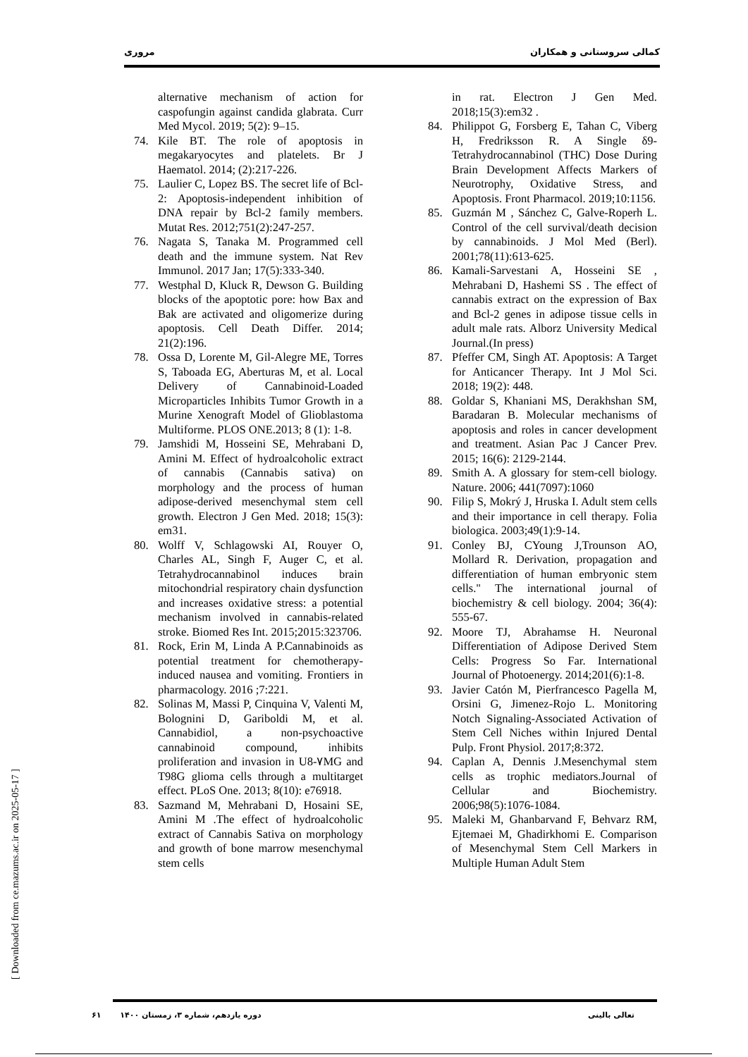مروری کمالی سروستانی و همکاران
alternative mechanism of action for caspofungin against candida glabrata. Curr Med Mycol. 2019; 5(2): 9–15.
74. Kile BT. The role of apoptosis in megakaryocytes and platelets. Br J Haematol. 2014; (2):217-226.
75. Laulier C, Lopez BS. The secret life of Bcl-2: Apoptosis-independent inhibition of DNA repair by Bcl-2 family members. Mutat Res. 2012;751(2):247-257.
76. Nagata S, Tanaka M. Programmed cell death and the immune system. Nat Rev Immunol. 2017 Jan; 17(5):333-340.
77. Westphal D, Kluck R, Dewson G. Building blocks of the apoptotic pore: how Bax and Bak are activated and oligomerize during apoptosis. Cell Death Differ. 2014; 21(2):196.
78. Ossa D, Lorente M, Gil-Alegre ME, Torres S, Taboada EG, Aberturas M, et al. Local Delivery of Cannabinoid-Loaded Microparticles Inhibits Tumor Growth in a Murine Xenograft Model of Glioblastoma Multiforme. PLOS ONE.2013; 8 (1): 1-8.
79. Jamshidi M, Hosseini SE, Mehrabani D, Amini M. Effect of hydroalcoholic extract of cannabis (Cannabis sativa) on morphology and the process of human adipose-derived mesenchymal stem cell growth. Electron J Gen Med. 2018; 15(3): em31.
80. Wolff V, Schlagowski AI, Rouyer O, Charles AL, Singh F, Auger C, et al. Tetrahydrocannabinol induces brain mitochondrial respiratory chain dysfunction and increases oxidative stress: a potential mechanism involved in cannabis-related stroke. Biomed Res Int. 2015;2015:323706.
81. Rock, Erin M, Linda A P.Cannabinoids as potential treatment for chemotherapy-induced nausea and vomiting. Frontiers in pharmacology. 2016 ;7:221.
82. Solinas M, Massi P, Cinquina V, Valenti M, Bolognini D, Gariboldi M, et al. Cannabidiol, a non-psychoactive cannabinoid compound, inhibits proliferation and invasion in U8-٧MG and T98G glioma cells through a multitarget effect. PLoS One. 2013; 8(10): e76918.
83. Sazmand M, Mehrabani D, Hosaini SE, Amini M .The effect of hydroalcoholic extract of Cannabis Sativa on morphology and growth of bone marrow mesenchymal stem cells
in rat. Electron J Gen Med. 2018;15(3):em32 .
84. Philippot G, Forsberg E, Tahan C, Viberg H, Fredriksson R. A Single δ9-Tetrahydrocannabinol (THC) Dose During Brain Development Affects Markers of Neurotrophy, Oxidative Stress, and Apoptosis. Front Pharmacol. 2019;10:1156.
85. Guzmán M , Sánchez C, Galve-Roperh L. Control of the cell survival/death decision by cannabinoids. J Mol Med (Berl). 2001;78(11):613-625.
86. Kamali-Sarvestani A, Hosseini SE , Mehrabani D, Hashemi SS . The effect of cannabis extract on the expression of Bax and Bcl-2 genes in adipose tissue cells in adult male rats. Alborz University Medical Journal.(In press)
87. Pfeffer CM, Singh AT. Apoptosis: A Target for Anticancer Therapy. Int J Mol Sci. 2018; 19(2): 448.
88. Goldar S, Khaniani MS, Derakhshan SM, Baradaran B. Molecular mechanisms of apoptosis and roles in cancer development and treatment. Asian Pac J Cancer Prev. 2015; 16(6): 2129-2144.
89. Smith A. A glossary for stem-cell biology. Nature. 2006; 441(7097):1060
90. Filip S, Mokrý J, Hruska I. Adult stem cells and their importance in cell therapy. Folia biologica. 2003;49(1):9-14.
91. Conley BJ, CYoung J,Trounson AO, Mollard R. Derivation, propagation and differentiation of human embryonic stem cells." The international journal of biochemistry & cell biology. 2004; 36(4): 555-67.
92. Moore TJ, Abrahamse H. Neuronal Differentiation of Adipose Derived Stem Cells: Progress So Far. International Journal of Photoenergy. 2014;201(6):1-8.
93. Javier Catón M, Pierfrancesco Pagella M, Orsini G, Jimenez-Rojo L. Monitoring Notch Signaling-Associated Activation of Stem Cell Niches within Injured Dental Pulp. Front Physiol. 2017;8:372.
94. Caplan A, Dennis J.Mesenchymal stem cells as trophic mediators.Journal of Cellular and Biochemistry. 2006;98(5):1076-1084.
95. Maleki M, Ghanbarvand F, Behvarz RM, Ejtemaei M, Ghadirkhomi E. Comparison of Mesenchymal Stem Cell Markers in Multiple Human Adult Stem
[ Downloaded from ce.mazums.ac.ir on 2025-05-17 ]
۶۱ دوره یازدهم، شماره ۳، زمستان ۱۴۰۰ تعالی بالینی